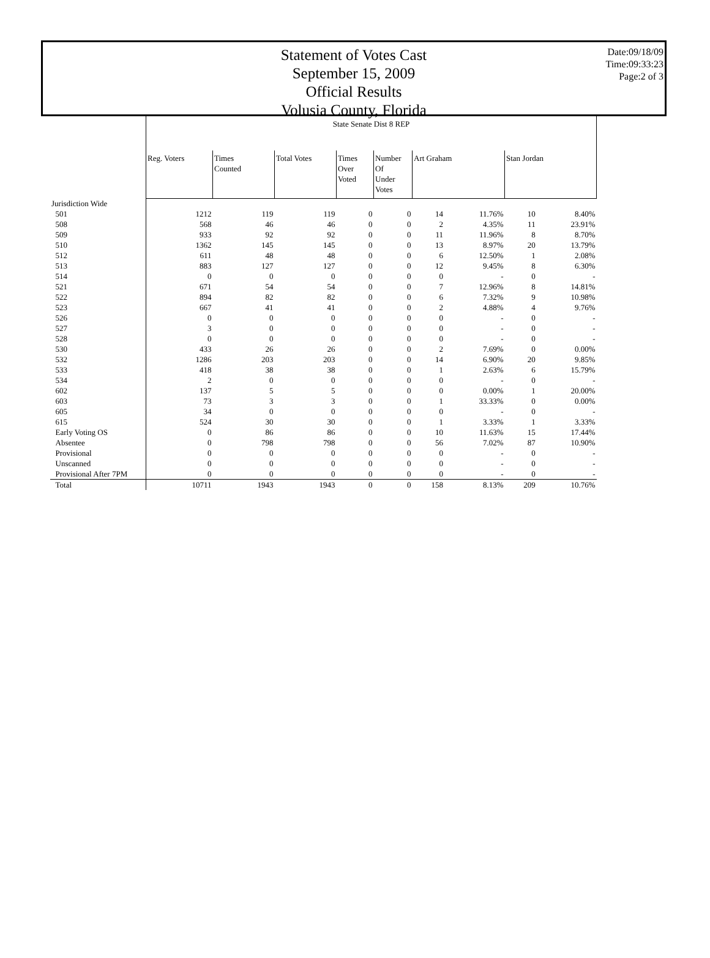Statement of Votes Cast
September 15, 2009
Official Results
Volusia County, Florida
Date:09/18/09
Time:09:33:23
Page:2 of 3
| | State Senate Dist 8 REP | | | | | | | | |
| | Reg. Voters | Times Counted | Total Votes | Times Over Voted | Number Of Under Votes | Art Graham | | Stan Jordan | |
| Jurisdiction Wide | | | | | | | | | |
| 501 | 1212 | 119 | 119 | 0 | 0 | 14 | 11.76% | 10 | 8.40% |
| 508 | 568 | 46 | 46 | 0 | 0 | 2 | 4.35% | 11 | 23.91% |
| 509 | 933 | 92 | 92 | 0 | 0 | 11 | 11.96% | 8 | 8.70% |
| 510 | 1362 | 145 | 145 | 0 | 0 | 13 | 8.97% | 20 | 13.79% |
| 512 | 611 | 48 | 48 | 0 | 0 | 6 | 12.50% | 1 | 2.08% |
| 513 | 883 | 127 | 127 | 0 | 0 | 12 | 9.45% | 8 | 6.30% |
| 514 | 0 | 0 | 0 | 0 | 0 | 0 | - | 0 | - |
| 521 | 671 | 54 | 54 | 0 | 0 | 7 | 12.96% | 8 | 14.81% |
| 522 | 894 | 82 | 82 | 0 | 0 | 6 | 7.32% | 9 | 10.98% |
| 523 | 667 | 41 | 41 | 0 | 0 | 2 | 4.88% | 4 | 9.76% |
| 526 | 0 | 0 | 0 | 0 | 0 | 0 | - | 0 | - |
| 527 | 3 | 0 | 0 | 0 | 0 | 0 | - | 0 | - |
| 528 | 0 | 0 | 0 | 0 | 0 | 0 | - | 0 | - |
| 530 | 433 | 26 | 26 | 0 | 0 | 2 | 7.69% | 0 | 0.00% |
| 532 | 1286 | 203 | 203 | 0 | 0 | 14 | 6.90% | 20 | 9.85% |
| 533 | 418 | 38 | 38 | 0 | 0 | 1 | 2.63% | 6 | 15.79% |
| 534 | 2 | 0 | 0 | 0 | 0 | 0 | - | 0 | - |
| 602 | 137 | 5 | 5 | 0 | 0 | 0 | 0.00% | 1 | 20.00% |
| 603 | 73 | 3 | 3 | 0 | 0 | 1 | 33.33% | 0 | 0.00% |
| 605 | 34 | 0 | 0 | 0 | 0 | 0 | - | 0 | - |
| 615 | 524 | 30 | 30 | 0 | 0 | 1 | 3.33% | 1 | 3.33% |
| Early Voting OS | 0 | 86 | 86 | 0 | 0 | 10 | 11.63% | 15 | 17.44% |
| Absentee | 0 | 798 | 798 | 0 | 0 | 56 | 7.02% | 87 | 10.90% |
| Provisional | 0 | 0 | 0 | 0 | 0 | 0 | - | 0 | - |
| Unscanned | 0 | 0 | 0 | 0 | 0 | 0 | - | 0 | - |
| Provisional After 7PM | 0 | 0 | 0 | 0 | 0 | 0 | - | 0 | - |
| Total | 10711 | 1943 | 1943 | 0 | 0 | 158 | 8.13% | 209 | 10.76% |